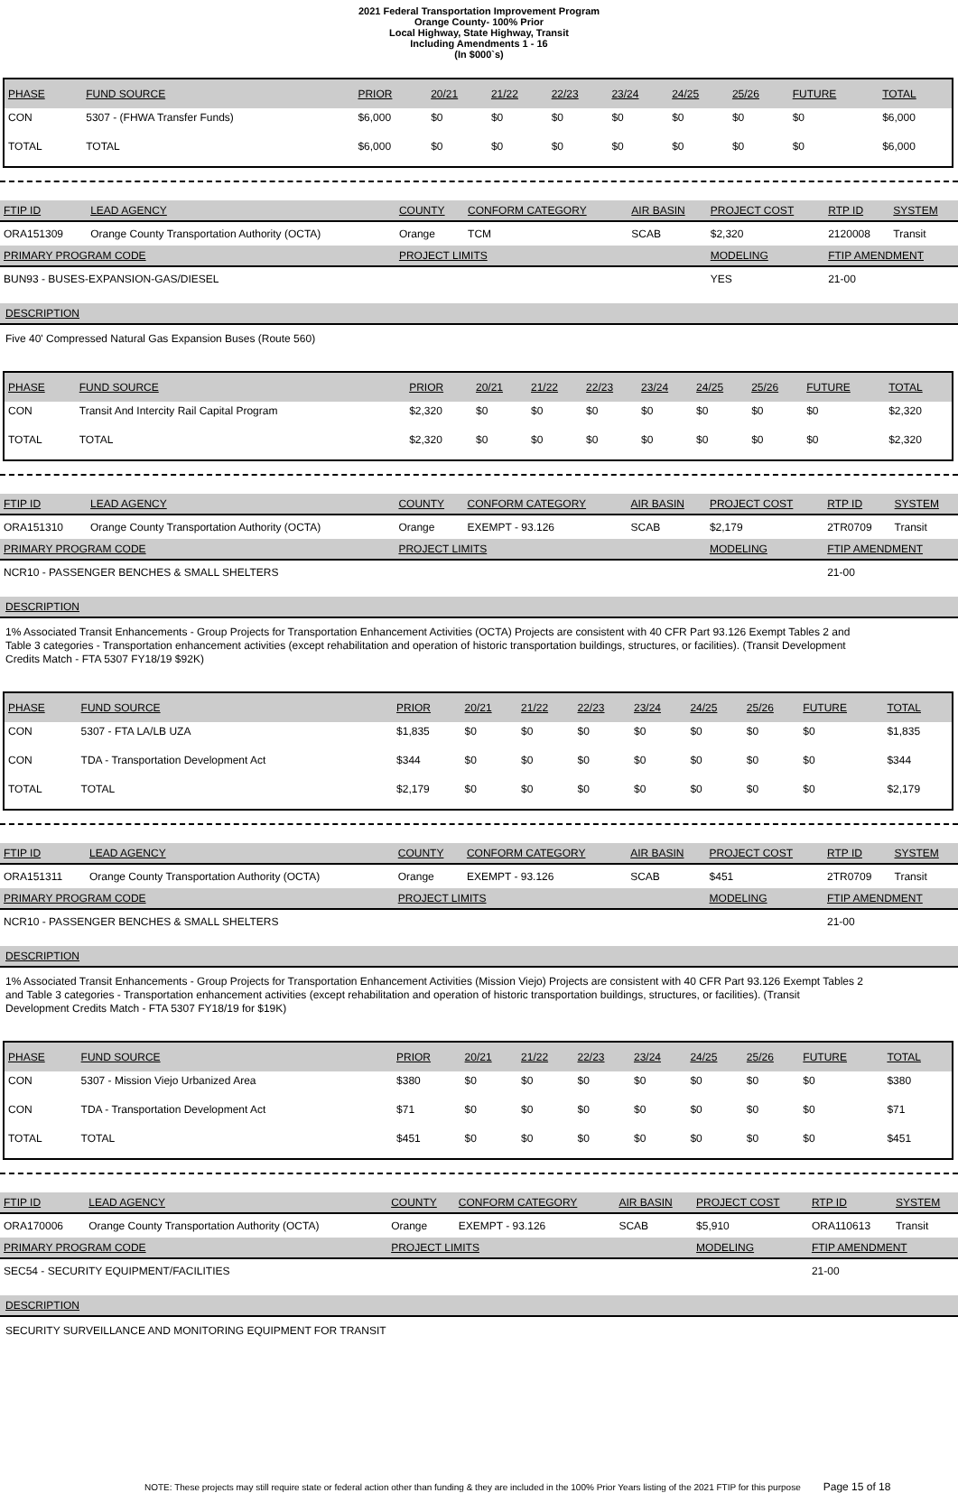2021 Federal Transportation Improvement Program
Orange County- 100% Prior
Local Highway, State Highway, Transit
Including Amendments 1 - 16
(In $000`s)
| PHASE | FUND SOURCE | PRIOR | 20/21 | 21/22 | 22/23 | 23/24 | 24/25 | 25/26 | FUTURE | TOTAL |
| --- | --- | --- | --- | --- | --- | --- | --- | --- | --- | --- |
| CON | 5307 - (FHWA Transfer Funds) | $6,000 | $0 | $0 | $0 | $0 | $0 | $0 | $0 | $6,000 |
| TOTAL | TOTAL | $6,000 | $0 | $0 | $0 | $0 | $0 | $0 | $0 | $6,000 |
| FTIP ID | LEAD AGENCY | COUNTY | CONFORM CATEGORY | AIR BASIN | PROJECT COST | RTP ID | SYSTEM |
| --- | --- | --- | --- | --- | --- | --- | --- |
| ORA151309 | Orange County Transportation Authority (OCTA) | Orange | TCM | SCAB | $2,320 | 2120008 | Transit |
| PRIMARY PROGRAM CODE | | PROJECT LIMITS | | | MODELING | FTIP AMENDMENT | |
| BUN93 - BUSES-EXPANSION-GAS/DIESEL | | | | | YES | 21-00 | |
DESCRIPTION
Five 40' Compressed Natural Gas Expansion Buses (Route 560)
| PHASE | FUND SOURCE | PRIOR | 20/21 | 21/22 | 22/23 | 23/24 | 24/25 | 25/26 | FUTURE | TOTAL |
| --- | --- | --- | --- | --- | --- | --- | --- | --- | --- | --- |
| CON | Transit And Intercity Rail Capital Program | $2,320 | $0 | $0 | $0 | $0 | $0 | $0 | $0 | $2,320 |
| TOTAL | TOTAL | $2,320 | $0 | $0 | $0 | $0 | $0 | $0 | $0 | $2,320 |
| FTIP ID | LEAD AGENCY | COUNTY | CONFORM CATEGORY | AIR BASIN | PROJECT COST | RTP ID | SYSTEM |
| --- | --- | --- | --- | --- | --- | --- | --- |
| ORA151310 | Orange County Transportation Authority (OCTA) | Orange | EXEMPT - 93.126 | SCAB | $2,179 | 2TR0709 | Transit |
| PRIMARY PROGRAM CODE | | PROJECT LIMITS | | | MODELING | FTIP AMENDMENT | |
| NCR10 - PASSENGER BENCHES & SMALL SHELTERS | | | | | | 21-00 | |
DESCRIPTION
1% Associated Transit Enhancements - Group Projects for Transportation Enhancement Activities (OCTA) Projects are consistent with 40 CFR Part 93.126 Exempt Tables 2 and Table 3 categories - Transportation enhancement activities (except rehabilitation and operation of historic transportation buildings, structures, or facilities). (Transit Development Credits Match - FTA 5307 FY18/19 $92K)
| PHASE | FUND SOURCE | PRIOR | 20/21 | 21/22 | 22/23 | 23/24 | 24/25 | 25/26 | FUTURE | TOTAL |
| --- | --- | --- | --- | --- | --- | --- | --- | --- | --- | --- |
| CON | 5307 - FTA LA/LB UZA | $1,835 | $0 | $0 | $0 | $0 | $0 | $0 | $0 | $1,835 |
| CON | TDA - Transportation Development Act | $344 | $0 | $0 | $0 | $0 | $0 | $0 | $0 | $344 |
| TOTAL | TOTAL | $2,179 | $0 | $0 | $0 | $0 | $0 | $0 | $0 | $2,179 |
| FTIP ID | LEAD AGENCY | COUNTY | CONFORM CATEGORY | AIR BASIN | PROJECT COST | RTP ID | SYSTEM |
| --- | --- | --- | --- | --- | --- | --- | --- |
| ORA151311 | Orange County Transportation Authority (OCTA) | Orange | EXEMPT - 93.126 | SCAB | $451 | 2TR0709 | Transit |
| PRIMARY PROGRAM CODE | | PROJECT LIMITS | | | MODELING | FTIP AMENDMENT | |
| NCR10 - PASSENGER BENCHES & SMALL SHELTERS | | | | | | 21-00 | |
DESCRIPTION
1% Associated Transit Enhancements - Group Projects for Transportation Enhancement Activities (Mission Viejo) Projects are consistent with 40 CFR Part 93.126 Exempt Tables 2 and Table 3 categories - Transportation enhancement activities (except rehabilitation and operation of historic transportation buildings, structures, or facilities). (Transit Development Credits Match - FTA 5307 FY18/19 for $19K)
| PHASE | FUND SOURCE | PRIOR | 20/21 | 21/22 | 22/23 | 23/24 | 24/25 | 25/26 | FUTURE | TOTAL |
| --- | --- | --- | --- | --- | --- | --- | --- | --- | --- | --- |
| CON | 5307 - Mission Viejo Urbanized Area | $380 | $0 | $0 | $0 | $0 | $0 | $0 | $0 | $380 |
| CON | TDA - Transportation Development Act | $71 | $0 | $0 | $0 | $0 | $0 | $0 | $0 | $71 |
| TOTAL | TOTAL | $451 | $0 | $0 | $0 | $0 | $0 | $0 | $0 | $451 |
| FTIP ID | LEAD AGENCY | COUNTY | CONFORM CATEGORY | AIR BASIN | PROJECT COST | RTP ID | SYSTEM |
| --- | --- | --- | --- | --- | --- | --- | --- |
| ORA170006 | Orange County Transportation Authority (OCTA) | Orange | EXEMPT - 93.126 | SCAB | $5,910 | ORA110613 | Transit |
| PRIMARY PROGRAM CODE | | PROJECT LIMITS | | | MODELING | FTIP AMENDMENT | |
| SEC54 - SECURITY EQUIPMENT/FACILITIES | | | | | | 21-00 | |
DESCRIPTION
SECURITY SURVEILLANCE AND MONITORING EQUIPMENT FOR TRANSIT
NOTE: These projects may still require state or federal action other than funding & they are included in the 100% Prior Years listing of the 2021 FTIP for this purpose Page 15 of 18